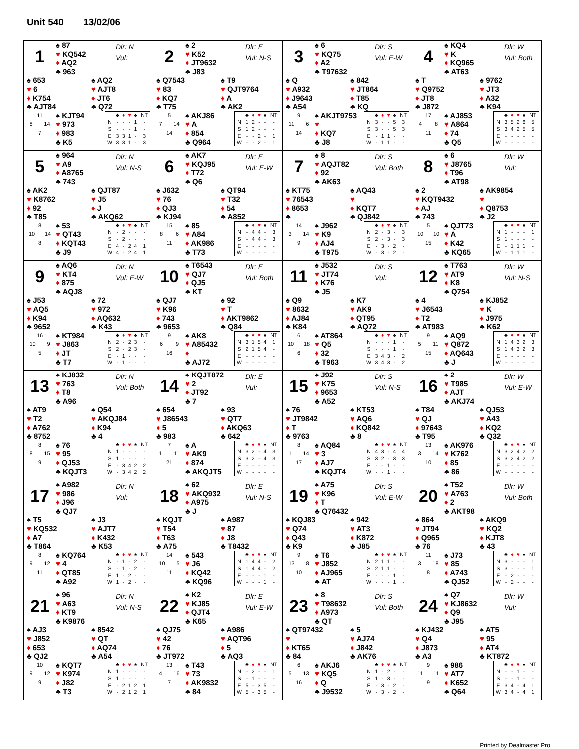Unit 540 13/02/06
1
♠ 87
♥ KQ542
♦ AQ2
♣ 963
Dlr: N
Vul:
♠ 653
♥ 6
♦ K754
♣ AJT84
♠ AQ2
♥ AJT8
♦ JT6
♣ Q72
11
8 14
7
♠ KJT94
♥ 973
♦ 983
♣ K5
| | ♣ | ♦ | ♥ | ♠ | NT |
| --- | --- | --- | --- | --- | --- |
| N | - | - | - | 1 | - |
| S | - | - | - | 1 | - |
| E | 3 | 3 | 1 | - | 3 |
| W | 3 | 3 | 1 | - | 3 |
2
♠ 2
♥ K52
♦ JT9632
♣ J83
Dlr: E
Vul: N-S
♠ Q7543
♥ 83
♦ KQ7
♣ T75
♠ T9
♥ QJT9764
♦ A
♣ AK2
5
7 14
14
♠ AKJ86
♥ A
♦ 854
♣ Q964
| | ♣ | ♦ | ♥ | ♠ | NT |
| --- | --- | --- | --- | --- | --- |
| N | 1 | 2 | - | - | - |
| S | 1 | 2 | - | - | - |
| E | - | - | 2 | - | 1 |
| W | - | - | 2 | - | 1 |
3
♠ 6
♥ KQ75
♦ A2
♣ T97632
Dlr: S
Vul: E-W
♠ Q
♥ A932
♦ J9643
♣ A54
♠ 842
♥ JT864
♦ T85
♣ KQ
9
11 6
14
♠ AKJT9753
♥
♦ KQ7
♣ J8
| | ♣ | ♦ | ♥ | ♠ | NT |
| --- | --- | --- | --- | --- | --- |
| N | 3 | - | - | 5 | 3 |
| S | 3 | - | - | 5 | 3 |
| E | - | 1 | 1 | - | - |
| W | - | 1 | 1 | - | - |
4
♠ KQ4
♥ K
♦ KQ965
♣ AT63
Dlr: W
Vul: Both
♠ T
♥ Q9752
♦ JT8
♣ J872
♠ 9762
♥ JT3
♦ A32
♣ K94
17
4 8
11
♠ AJ853
♥ A864
♦ 74
♣ Q5
| | ♣ | ♦ | ♥ | ♠ | NT |
| --- | --- | --- | --- | --- | --- |
| N | 3 | 5 | 2 | 6 | 5 |
| S | 3 | 4 | 2 | 5 | 5 |
| E | - | - | - | - | - |
| W | - | - | - | - | - |
5
♠ 964
♥ A9
♦ A8765
♣ 743
Dlr: N
Vul: N-S
♠ AK2
♥ K8762
♦ 92
♣ T85
♠ QJT87
♥ J5
♦ J
♣ AKQ62
8
10 14
8
♠ 53
♥ QT43
♦ KQT43
♣ J9
| | ♣ | ♦ | ♥ | ♠ | NT |
| --- | --- | --- | --- | --- | --- |
| N | - | 2 | - | - | - |
| S | - | 2 | - | - | - |
| E | 4 | - | 2 | 4 | 1 |
| W | 4 | - | 2 | 4 | 1 |
6
♠ AK7
♥ KQJ95
♦ T72
♣ Q6
Dlr: E
Vul: E-W
♠ J632
♥ 76
♦ QJ3
♣ KJ94
♠ QT94
♥ T32
♦ 54
♣ A852
15
8 6
11
♠ 85
♥ A84
♦ AK986
♣ T73
| | ♣ | ♦ | ♥ | ♠ | NT |
| --- | --- | --- | --- | --- | --- |
| N | - | 4 | 4 | - | 3 |
| S | - | 4 | 4 | - | 3 |
| E | - | - | - | - | - |
| W | - | - | - | - | - |
7
♠ 8
♥ AQJT82
♦ 92
♣ AK63
Dlr: S
Vul: Both
♠ KT75
♥ 76543
♦ 8653
♣
♠ AQ43
♥
♦ KQT7
♣ QJ842
14
3 14
9
♠ J962
♥ K9
♦ AJ4
♣ T975
| | ♣ | ♦ | ♥ | ♠ | NT |
| --- | --- | --- | --- | --- | --- |
| N | 2 | - | 3 | - | 3 |
| S | 2 | - | 3 | - | 3 |
| E | - | 3 | - | 2 | - |
| W | - | 3 | - | 2 | - |
8
♠ 6
♥ J8765
♦ T96
♣ AT98
Dlr: W
Vul:
♠ 2
♥ KQT9432
♦ AJ
♣ 743
♠ AK9854
♥
♦ Q8753
♣ J2
5
10 10
15
♠ QJT73
♥ A
♦ K42
♣ KQ65
| | ♣ | ♦ | ♥ | ♠ | NT |
| --- | --- | --- | --- | --- | --- |
| N | 1 | - | - | - | 1 |
| S | 1 | - | - | - | - |
| E | - | 1 | 1 | 1 | - |
| W | - | 1 | 1 | 1 | - |
9
♠ AQ6
♥ KT4
♦ 875
♣ AQJ8
Dlr: N
Vul: E-W
♠ J53
♥ AQ5
♦ K94
♣ 9652
♠ 72
♥ 972
♦ AQ632
♣ K43
16
10 9
5
♠ KT984
♥ J863
♦ JT
♣ T7
| | ♣ | ♦ | ♥ | ♠ | NT |
| --- | --- | --- | --- | --- | --- |
| N | 2 | - | 2 | 3 | - |
| S | 2 | - | 2 | 3 | - |
| E | - | 1 | - | - | - |
| W | - | 1 | - | - | - |
10
♠ T6543
♥ QJ7
♦ QJ5
♣ KT
Dlr: E
Vul: Both
♠ QJ7
♥ K96
♦ 743
♣ 9653
♠ 92
♥ T
♦ AKT9862
♣ Q84
9
6 9
16
♠ AK8
♥ A85432
♦
♣ AJ72
| | ♣ | ♦ | ♥ | ♠ | NT |
| --- | --- | --- | --- | --- | --- |
| N | 3 | 1 | 5 | 4 | 1 |
| S | 2 | 1 | 5 | 4 | - |
| E | - | - | - | - | - |
| W | - | - | - | - | - |
11
♠ J532
♥ JT74
♦ K76
♣ J5
Dlr: S
Vul:
♠ Q9
♥ 8632
♦ AJ84
♣ K84
♠ K7
♥ AK9
♦ QT95
♣ AQ72
6
10 18
6
♠ AT864
♥ Q5
♦ 32
♣ T963
| | ♣ | ♦ | ♥ | ♠ | NT |
| --- | --- | --- | --- | --- | --- |
| N | - | - | - | 1 | - |
| S | - | - | - | 1 | - |
| E | 3 | 4 | 3 | - | 2 |
| W | 3 | 4 | 3 | - | 2 |
12
♠ T763
♥ AT9
♦ K8
♣ Q754
Dlr: W
Vul: N-S
♠ 4
♥ J6543
♦ T2
♣ AT983
♠ KJ852
♥ K
♦ J975
♣ K62
9
5 11
15
♠ AQ9
♥ Q872
♦ AQ643
♣ J
| | ♣ | ♦ | ♥ | ♠ | NT |
| --- | --- | --- | --- | --- | --- |
| N | 1 | 4 | 3 | 2 | 3 |
| S | 1 | 4 | 3 | 2 | 3 |
| E | - | - | - | - | - |
| W | - | - | - | - | - |
13
♠ KJ832
♥ 763
♦ T8
♣ A96
Dlr: N
Vul: Both
♠ AT9
♥ T2
♦ A762
♣ 8752
♠ Q54
♥ AKQJ84
♦ K94
♣ 4
8
8 15
9
♠ 76
♥ 95
♦ QJ53
♣ KQJT3
| | ♣ | ♦ | ♥ | ♠ | NT |
| --- | --- | --- | --- | --- | --- |
| N | 1 | - | - | - | - |
| S | 1 | - | - | - | - |
| E | - | 3 | 4 | 2 | 2 |
| W | - | 3 | 4 | 2 | 2 |
14
♠ KQJT872
♥ 2
♦ JT92
♣ 7
Dlr: E
Vul:
♠ 654
♥ J86543
♦ 5
♣ 983
♠ 93
♥ QT7
♦ AKQ63
♣ 642
7
1 11
21
♠ A
♥ AK9
♦ 874
♣ AKQJT5
| | ♣ | ♦ | ♥ | ♠ | NT |
| --- | --- | --- | --- | --- | --- |
| N | 3 | 2 | - | 4 | 3 |
| S | 3 | 2 | - | 4 | 3 |
| E | - | - | - | - | - |
| W | - | - | - | - | - |
15
♠ J92
♥ K75
♦ 9653
♣ A52
Dlr: S
Vul: N-S
♠ 76
♥ JT9842
♦ T
♣ 9763
♠ KT53
♥ AQ6
♦ KQ842
♣ 8
8
1 14
17
♠ AQ84
♥ 3
♦ AJ7
♣ KQJT4
| | ♣ | ♦ | ♥ | ♠ | NT |
| --- | --- | --- | --- | --- | --- |
| N | 4 | 3 | - | 4 | 4 |
| S | 3 | 2 | - | 3 | 3 |
| E | - | - | 1 | - | - |
| W | - | - | 1 | - | - |
16
♠ 2
♥ T985
♦ AJT
♣ AKJ74
Dlr: W
Vul: E-W
♠ T84
♥ QJ
♦ 97643
♣ T95
♠ QJ53
♥ A43
♦ KQ2
♣ Q32
13
3 14
10
♠ AK976
♥ K762
♦ 85
♣ 86
| | ♣ | ♦ | ♥ | ♠ | NT |
| --- | --- | --- | --- | --- | --- |
| N | 3 | 2 | 4 | 2 | 2 |
| S | 3 | 2 | 4 | 2 | 2 |
| E | - | - | - | - | - |
| W | - | - | - | - | - |
17
♠ A982
♥ 986
♦ J96
♣ QJ7
Dlr: N
Vul:
♠ T5
♥ KQ532
♦ A7
♣ T864
♠ J3
♥ AJT7
♦ K432
♣ K53
8
9 12
11
♠ KQ764
♥ 4
♦ QT85
♣ A92
| | ♣ | ♦ | ♥ | ♠ | NT |
| --- | --- | --- | --- | --- | --- |
| N | - | 1 | - | 2 | - |
| S | - | 1 | - | 2 | - |
| E | 1 | - | 2 | - | - |
| W | 1 | - | 2 | - | - |
18
♠ 62
♥ AKQ932
♦ A975
♣ J
Dlr: E
Vul: N-S
♠ KQJT
♥ T54
♦ T63
♣ A75
♠ A987
♥ 87
♦ J8
♣ T8432
14
10 5
11
♠ 543
♥ J6
♦ KQ42
♣ KQ96
| | ♣ | ♦ | ♥ | ♠ | NT |
| --- | --- | --- | --- | --- | --- |
| N | 1 | 4 | 4 | - | 2 |
| S | 1 | 4 | 4 | - | 2 |
| E | - | - | - | 1 | - |
| W | - | - | - | 1 | - |
19
♠ A75
♥ K96
♦ T
♣ Q76432
Dlr: S
Vul: E-W
♠ KQJ83
♥ Q74
♦ Q43
♣ K9
♠ 942
♥ AT3
♦ K872
♣ J85
9
13 8
10
♠ T6
♥ J852
♦ AJ965
♣ AT
| | ♣ | ♦ | ♥ | ♠ | NT |
| --- | --- | --- | --- | --- | --- |
| N | 2 | 1 | 1 | - | - |
| S | 2 | 1 | 1 | - | - |
| E | - | - | - | 1 | - |
| W | - | - | - | 1 | - |
20
♠ T52
♥ A763
♦ 2
♣ AKT98
Dlr: W
Vul: Both
♠ 864
♥ JT94
♦ Q965
♣ 76
♠ AKQ9
♥ KQ2
♦ KJT8
♣ 43
11
3 18
8
♠ J73
♥ 85
♦ A743
♣ QJ52
| | ♣ | ♦ | ♥ | ♠ | NT |
| --- | --- | --- | --- | --- | --- |
| N | 3 | - | - | - | 1 |
| S | 3 | - | - | - | 1 |
| E | - | 2 | - | - | - |
| W | - | 2 | - | - | - |
21
♠ 96
♥ A63
♦ KT9
♣ K9876
Dlr: N
Vul: N-S
♠ AJ3
♥ J852
♦ 653
♣ QJ2
♠ 8542
♥ QT
♦ AQ74
♣ A54
10
9 12
9
♠ KQT7
♥ K974
♦ J82
♣ T3
| | ♣ | ♦ | ♥ | ♠ | NT |
| --- | --- | --- | --- | --- | --- |
| N | 1 | - | - | - | - |
| S | 1 | - | - | - | - |
| E | - | 2 | 1 | 2 | 1 |
| W | - | 2 | 1 | 2 | 1 |
22
♠ K2
♥ KJ85
♦ QJT4
♣ K65
Dlr: E
Vul: E-W
♠ QJ75
♥ 42
♦ 76
♣ JT972
♠ A986
♥ AQT96
♦ 5
♣ AQ3
13
4 16
7
♠ T43
♥ 73
♦ AK9832
♣ 84
| | ♣ | ♦ | ♥ | ♠ | NT |
| --- | --- | --- | --- | --- | --- |
| N | - | 2 | - | - | 1 |
| S | - | 1 | - | - | - |
| E | 5 | - | 3 | 5 | - |
| W | 5 | - | 3 | 5 | - |
23
♠ 8
♥ T98632
♦ A973
♣ QT
Dlr: S
Vul: Both
♠ QT97432
♥
♦ KT65
♣ 84
♠ 5
♥ AJ74
♦ J842
♣ AK76
6
5 13
16
♠ AKJ6
♥ KQ5
♦ Q
♣ J9532
| | ♣ | ♦ | ♥ | ♠ | NT |
| --- | --- | --- | --- | --- | --- |
| N | 1 | - | 2 | - | - |
| S | 1 | - | 3 | - | - |
| E | - | 3 | - | 2 | - |
| W | - | 3 | - | 2 | - |
24
♠ Q7
♥ KJ8632
♦ Q9
♣ J95
Dlr: W
Vul:
♠ KJ432
♥ Q4
♦ J873
♣ A3
♠ AT5
♥ 95
♦ AT4
♣ KT872
9
11 11
9
♠ 986
♥ AT7
♦ K652
♣ Q64
| | ♣ | ♦ | ♥ | ♠ | NT |
| --- | --- | --- | --- | --- | --- |
| N | - | - | 1 | - | - |
| S | - | - | 1 | - | - |
| E | 3 | 4 | - | 4 | 1 |
| W | 3 | 4 | - | 4 | 1 |
Printed by Dealmaster Pro